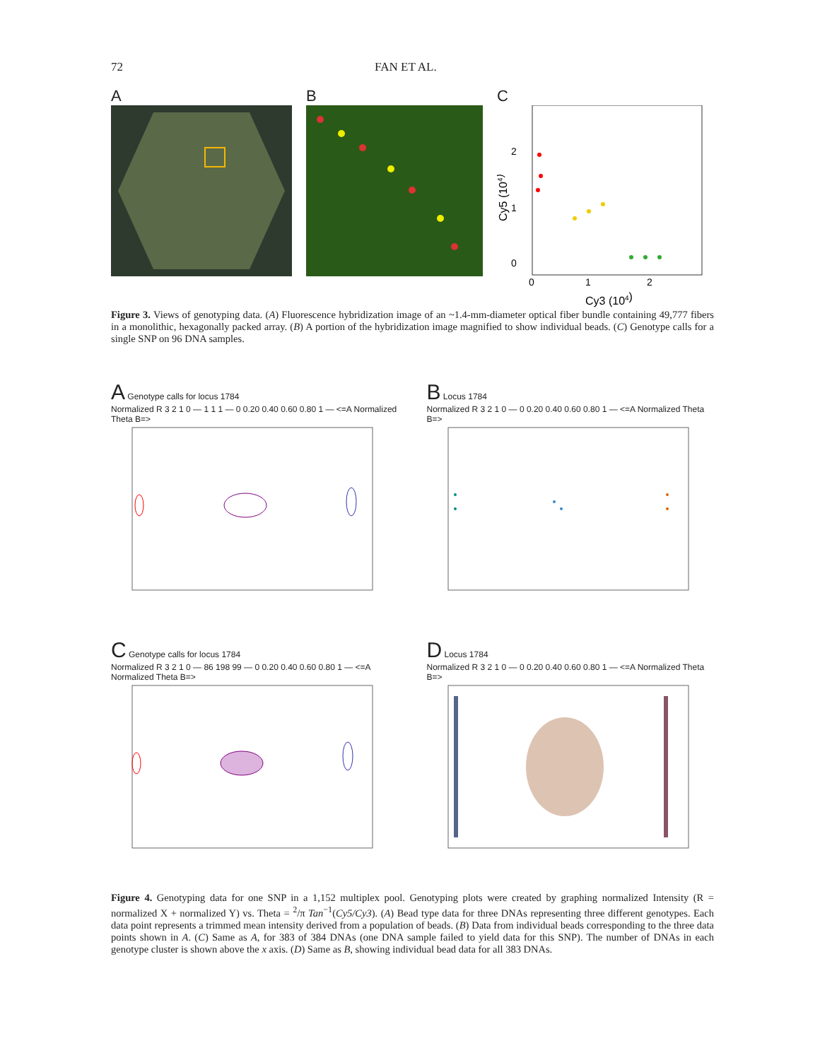72 FAN ET AL.
A B C
Cy5 (104)
2
1
0
0
1
2
Cy3 (104)
Figure 3. Views of genotyping data. (A) Fluorescence hybridization image of an ~1.4-mm-diameter optical fiber bundle containing 49,777 fibers in a monolithic, hexagonally packed array. (B) A portion of the hybridization image magnified to show individual beads. (C) Genotype calls for a single SNP on 96 DNA samples.
A Genotype calls for locus 1784
Normalized R 3 2 1 0 — 1 1 1 — 0 0.20 0.40 0.60 0.80 1 — <=A Normalized Theta B=>
B Locus 1784
Normalized R 3 2 1 0 — 0 0.20 0.40 0.60 0.80 1 — <=A Normalized Theta B=>
C Genotype calls for locus 1784
Normalized R 3 2 1 0 — 86 198 99 — 0 0.20 0.40 0.60 0.80 1 — <=A Normalized Theta B=>
D Locus 1784
Normalized R 3 2 1 0 — 0 0.20 0.40 0.60 0.80 1 — <=A Normalized Theta B=>
Figure 4. Genotyping data for one SNP in a 1,152 multiplex pool. Genotyping plots were created by graphing normalized Intensity (R = normalized X + normalized Y) vs. Theta = <sup>2</sup>/π Tan<sup>−1</sup>(Cy5/Cy3). (A) Bead type data for three DNAs representing three different genotypes. Each data point represents a trimmed mean intensity derived from a population of beads. (B) Data from individual beads corresponding to the three data points shown in A. (C) Same as A, for 383 of 384 DNAs (one DNA sample failed to yield data for this SNP). The number of DNAs in each genotype cluster is shown above the x axis. (D) Same as B, showing individual bead data for all 383 DNAs.